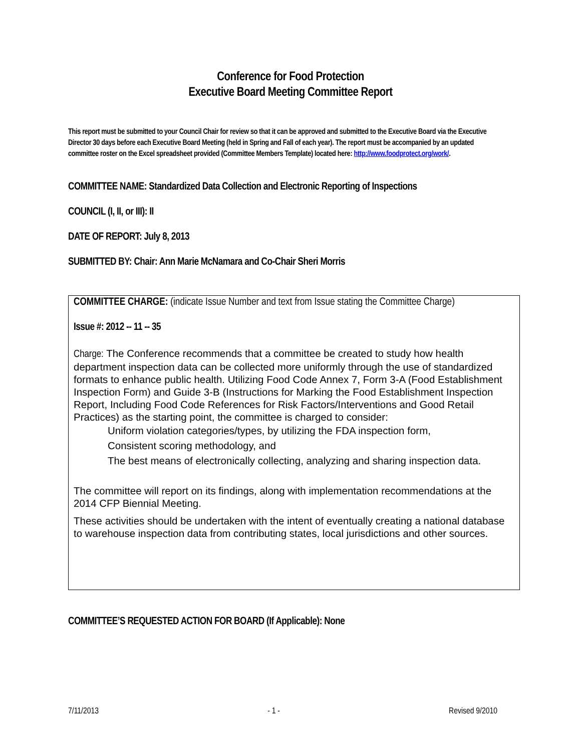Conference for Food Protection
Executive Board Meeting Committee Report
This report must be submitted to your Council Chair for review so that it can be approved and submitted to the Executive Board via the Executive Director 30 days before each Executive Board Meeting (held in Spring and Fall of each year). The report must be accompanied by an updated committee roster on the Excel spreadsheet provided (Committee Members Template) located here: http://www.foodprotect.org/work/.
COMMITTEE NAME: Standardized Data Collection and Electronic Reporting of Inspections
COUNCIL (I, II, or III): II
DATE OF REPORT: July 8, 2013
SUBMITTED BY: Chair: Ann Marie McNamara and Co-Chair Sheri Morris
COMMITTEE CHARGE: (indicate Issue Number and text from Issue stating the Committee Charge)
Issue #: 2012 -- 11 -- 35
Charge: The Conference recommends that a committee be created to study how health department inspection data can be collected more uniformly through the use of standardized formats to enhance public health. Utilizing Food Code Annex 7, Form 3-A (Food Establishment Inspection Form) and Guide 3-B (Instructions for Marking the Food Establishment Inspection Report, Including Food Code References for Risk Factors/Interventions and Good Retail Practices) as the starting point, the committee is charged to consider:
Uniform violation categories/types, by utilizing the FDA inspection form,
Consistent scoring methodology, and
The best means of electronically collecting, analyzing and sharing inspection data.
The committee will report on its findings, along with implementation recommendations at the 2014 CFP Biennial Meeting.
These activities should be undertaken with the intent of eventually creating a national database to warehouse inspection data from contributing states, local jurisdictions and other sources.
COMMITTEE’S REQUESTED ACTION FOR BOARD (If Applicable): None
7/11/2013 - 1 - Revised 9/2010